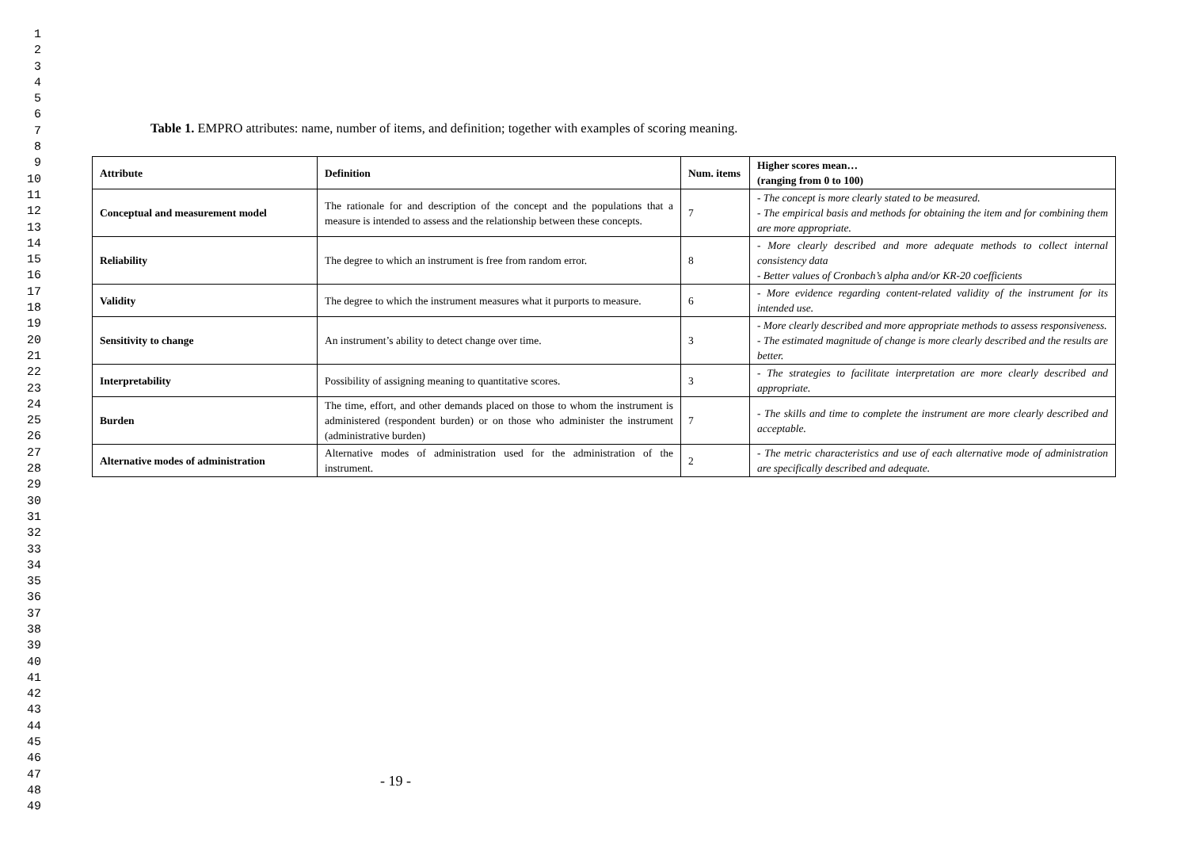1
2
3
4
5
6
7
8
9
10
11
12
13
14
15
16
17
18
19
20
21
22
23
24
25
26
27
28
29
30
31
32
33
34
35
36
37
38
39
40
41
42
43
44
45
46
47
48
49
Table 1. EMPRO attributes: name, number of items, and definition; together with examples of scoring meaning.
| Attribute | Definition | Num. items | Higher scores mean… (ranging from 0 to 100) |
| --- | --- | --- | --- |
| Conceptual and measurement model | The rationale for and description of the concept and the populations that a measure is intended to assess and the relationship between these concepts. | 7 | - The concept is more clearly stated to be measured. - The empirical basis and methods for obtaining the item and for combining them are more appropriate. |
| Reliability | The degree to which an instrument is free from random error. | 8 | - More clearly described and more adequate methods to collect internal consistency data - Better values of Cronbach’s alpha and/or KR-20 coefficients |
| Validity | The degree to which the instrument measures what it purports to measure. | 6 | - More evidence regarding content-related validity of the instrument for its intended use. |
| Sensitivity to change | An instrument’s ability to detect change over time. | 3 | - More clearly described and more appropriate methods to assess responsiveness. - The estimated magnitude of change is more clearly described and the results are better. |
| Interpretability | Possibility of assigning meaning to quantitative scores. | 3 | - The strategies to facilitate interpretation are more clearly described and appropriate. |
| Burden | The time, effort, and other demands placed on those to whom the instrument is administered (respondent burden) or on those who administer the instrument (administrative burden) | 7 | - The skills and time to complete the instrument are more clearly described and acceptable. |
| Alternative modes of administration | Alternative modes of administration used for the administration of the instrument. | 2 | - The metric characteristics and use of each alternative mode of administration are specifically described and adequate. |
- 19 -